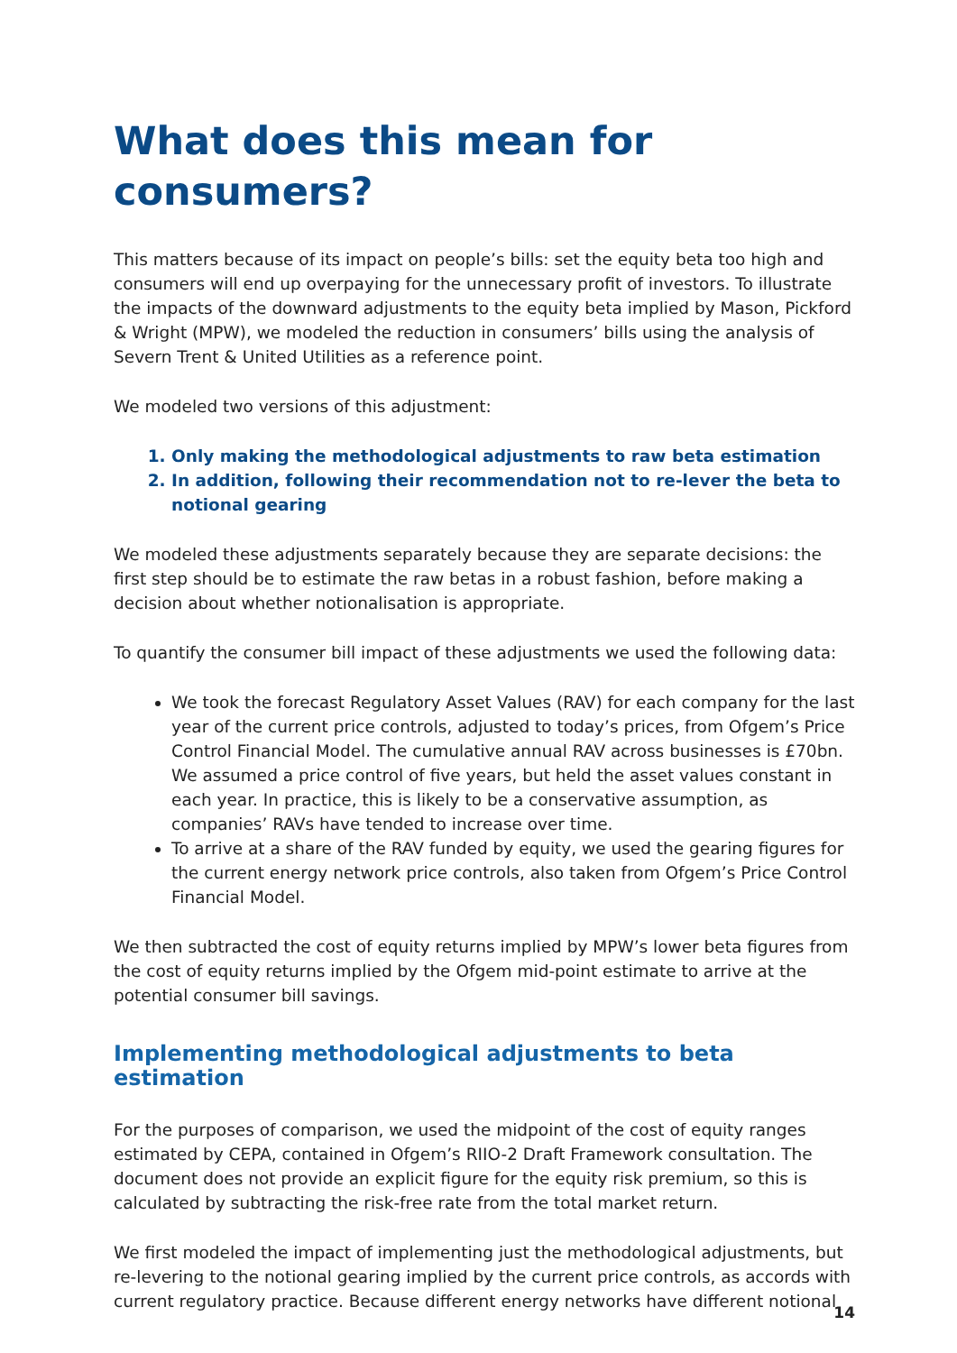What does this mean for consumers?
This matters because of its impact on people’s bills: set the equity beta too high and consumers will end up overpaying for the unnecessary profit of investors. To illustrate the impacts of the downward adjustments to the equity beta implied by Mason, Pickford & Wright (MPW), we modeled the reduction in consumers’ bills using the analysis of Severn Trent & United Utilities as a reference point.
We modeled two versions of this adjustment:
1. Only making the methodological adjustments to raw beta estimation
2. In addition, following their recommendation not to re-lever the beta to notional gearing
We modeled these adjustments separately because they are separate decisions: the first step should be to estimate the raw betas in a robust fashion, before making a decision about whether notionalisation is appropriate.
To quantify the consumer bill impact of these adjustments we used the following data:
We took the forecast Regulatory Asset Values (RAV) for each company for the last year of the current price controls, adjusted to today’s prices, from Ofgem’s Price Control Financial Model. The cumulative annual RAV across businesses is £70bn. We assumed a price control of five years, but held the asset values constant in each year. In practice, this is likely to be a conservative assumption, as companies’ RAVs have tended to increase over time.
To arrive at a share of the RAV funded by equity, we used the gearing figures for the current energy network price controls, also taken from Ofgem’s Price Control Financial Model.
We then subtracted the cost of equity returns implied by MPW’s lower beta figures from the cost of equity returns implied by the Ofgem mid-point estimate to arrive at the potential consumer bill savings.
Implementing methodological adjustments to beta estimation
For the purposes of comparison, we used the midpoint of the cost of equity ranges estimated by CEPA, contained in Ofgem’s RIIO-2 Draft Framework consultation. The document does not provide an explicit figure for the equity risk premium, so this is calculated by subtracting the risk-free rate from the total market return.
We first modeled the impact of implementing just the methodological adjustments, but re-levering to the notional gearing implied by the current price controls, as accords with current regulatory practice. Because different energy networks have different notional
14